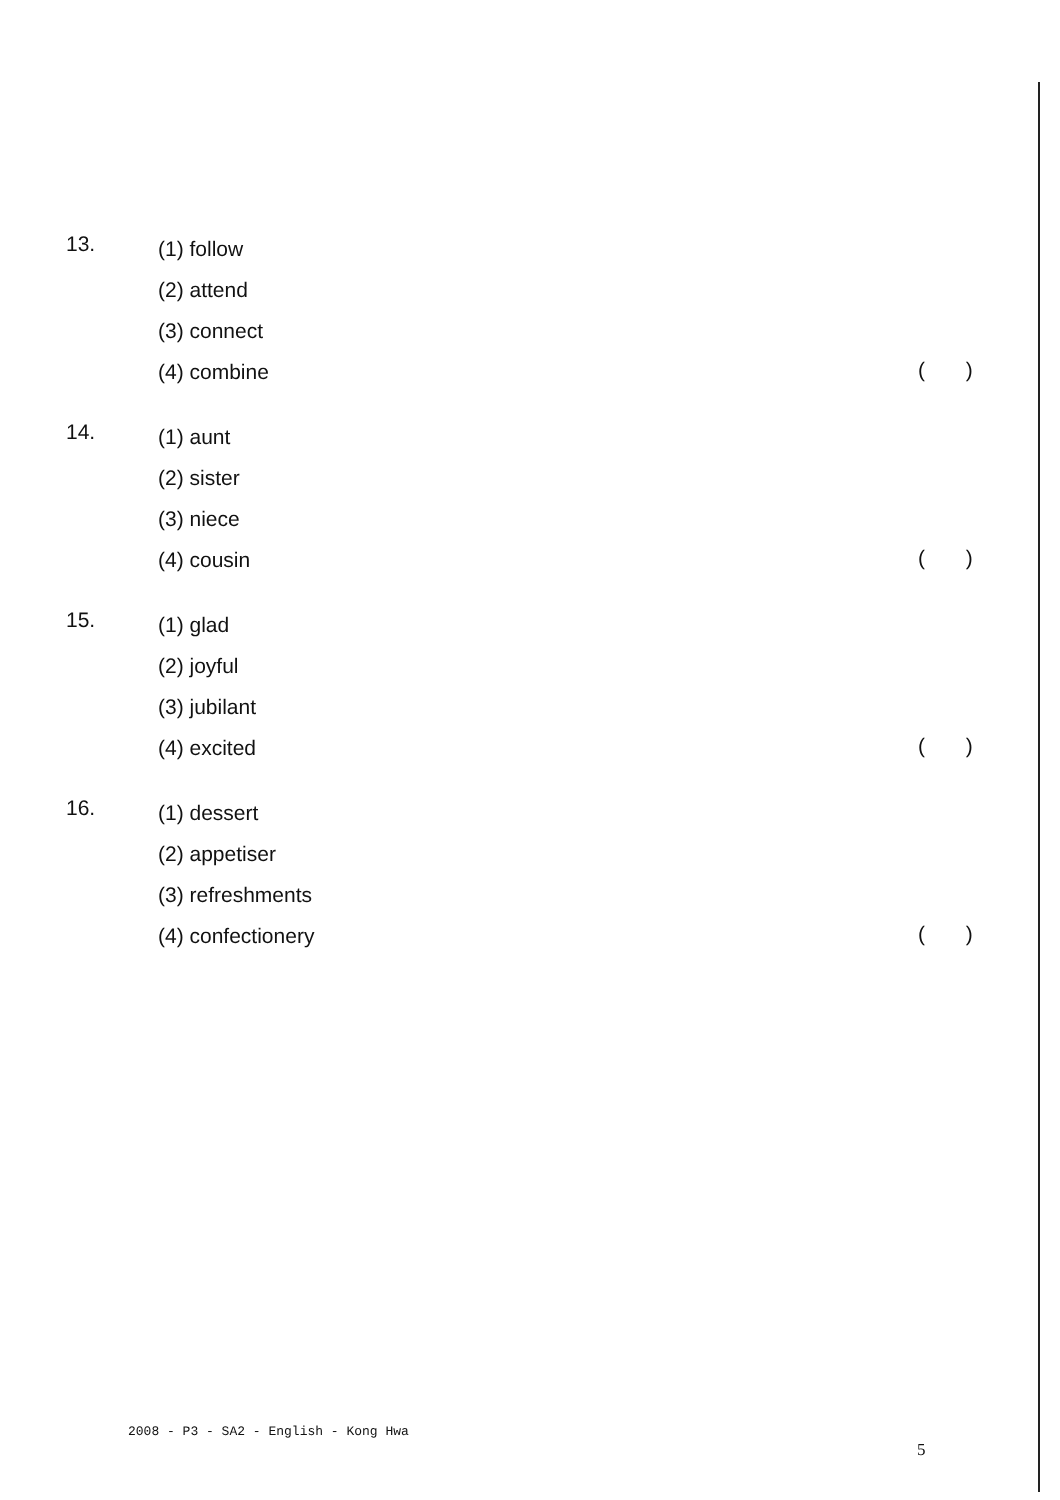13.
(1) follow
(2) attend
(3) connect
(4) combine
( )
14.
(1) aunt
(2) sister
(3) niece
(4) cousin
( )
15.
(1) glad
(2) joyful
(3) jubilant
(4) excited
( )
16.
(1) dessert
(2) appetiser
(3) refreshments
(4) confectionery
( )
2008 - P3 - SA2 - English - Kong Hwa
5